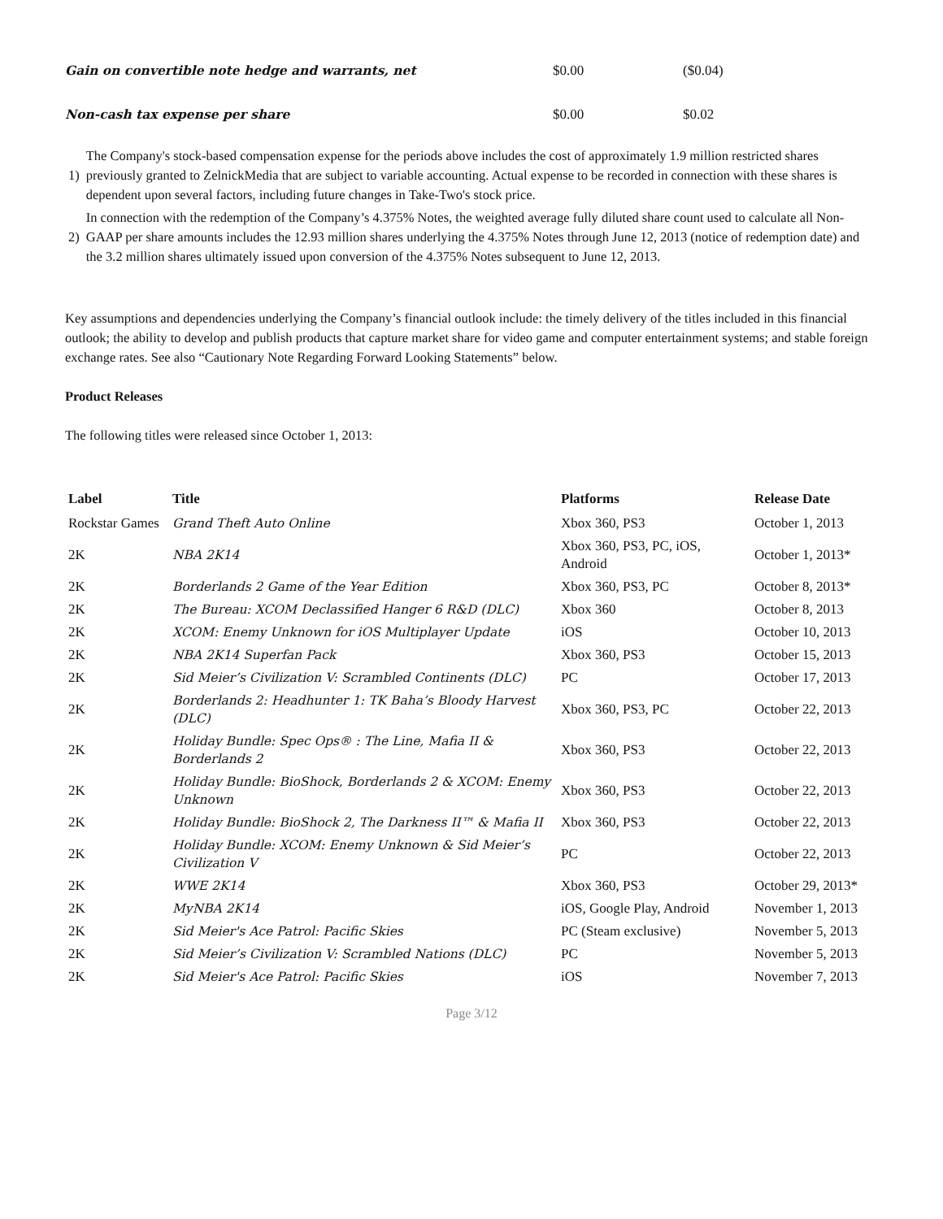| Gain on convertible note hedge and warrants, net | $0.00 | ($0.04) |
| Non-cash tax expense per share | $0.00 | $0.02 |
| 1) | The Company's stock-based compensation expense for the periods above includes the cost of approximately 1.9 million restricted shares previously granted to ZelnickMedia that are subject to variable accounting. Actual expense to be recorded in connection with these shares is dependent upon several factors, including future changes in Take-Two's stock price. |
| 2) | In connection with the redemption of the Company’s 4.375% Notes, the weighted average fully diluted share count used to calculate all Non-GAAP per share amounts includes the 12.93 million shares underlying the 4.375% Notes through June 12, 2013 (notice of redemption date) and the 3.2 million shares ultimately issued upon conversion of the 4.375% Notes subsequent to June 12, 2013. |
Key assumptions and dependencies underlying the Company’s financial outlook include: the timely delivery of the titles included in this financial outlook; the ability to develop and publish products that capture market share for video game and computer entertainment systems; and stable foreign exchange rates. See also “Cautionary Note Regarding Forward Looking Statements” below.
Product Releases
The following titles were released since October 1, 2013:
| Label | Title | Platforms | Release Date |
| --- | --- | --- | --- |
| Rockstar Games | Grand Theft Auto Online | Xbox 360, PS3 | October 1, 2013 |
| 2K | NBA 2K14 | Xbox 360, PS3, PC, iOS, Android | October 1, 2013* |
| 2K | Borderlands 2 Game of the Year Edition | Xbox 360, PS3, PC | October 8, 2013* |
| 2K | The Bureau: XCOM Declassified Hanger 6 R&D (DLC) | Xbox 360 | October 8, 2013 |
| 2K | XCOM: Enemy Unknown for iOS Multiplayer Update | iOS | October 10, 2013 |
| 2K | NBA 2K14 Superfan Pack | Xbox 360, PS3 | October 15, 2013 |
| 2K | Sid Meier’s Civilization V: Scrambled Continents (DLC) | PC | October 17, 2013 |
| 2K | Borderlands 2: Headhunter 1: TK Baha’s Bloody Harvest (DLC) | Xbox 360, PS3, PC | October 22, 2013 |
| 2K | Holiday Bundle: Spec Ops® : The Line, Mafia II & Borderlands 2 | Xbox 360, PS3 | October 22, 2013 |
| 2K | Holiday Bundle: BioShock, Borderlands 2 & XCOM: Enemy Unknown | Xbox 360, PS3 | October 22, 2013 |
| 2K | Holiday Bundle: BioShock 2, The Darkness II™ & Mafia II | Xbox 360, PS3 | October 22, 2013 |
| 2K | Holiday Bundle: XCOM: Enemy Unknown & Sid Meier’s Civilization V | PC | October 22, 2013 |
| 2K | WWE 2K14 | Xbox 360, PS3 | October 29, 2013* |
| 2K | MyNBA 2K14 | iOS, Google Play, Android | November 1, 2013 |
| 2K | Sid Meier's Ace Patrol: Pacific Skies | PC (Steam exclusive) | November 5, 2013 |
| 2K | Sid Meier’s Civilization V: Scrambled Nations (DLC) | PC | November 5, 2013 |
| 2K | Sid Meier's Ace Patrol: Pacific Skies | iOS | November 7, 2013 |
Page 3/12